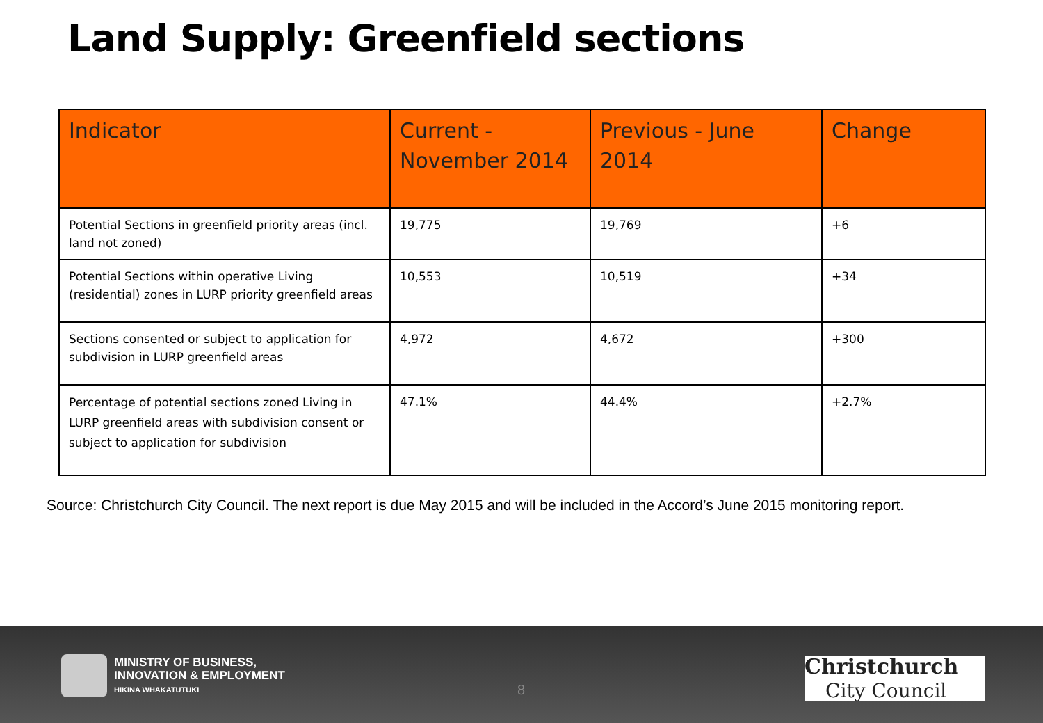Land Supply: Greenfield sections
| Indicator | Current - November 2014 | Previous - June 2014 | Change |
| --- | --- | --- | --- |
| Potential Sections in greenfield priority areas (incl. land not zoned) | 19,775 | 19,769 | +6 |
| Potential Sections within operative Living (residential) zones in LURP priority greenfield areas | 10,553 | 10,519 | +34 |
| Sections consented or subject to application for subdivision in LURP greenfield areas | 4,972 | 4,672 | +300 |
| Percentage of potential sections zoned Living in LURP greenfield areas with subdivision consent or subject to application for subdivision | 47.1% | 44.4% | +2.7% |
Source: Christchurch City Council. The next report is due May 2015 and will be included in the Accord’s June 2015 monitoring report.
MINISTRY OF BUSINESS,
INNOVATION & EMPLOYMENT
HIKINA WHAKATUTUKI
8
Christchurch
City Council